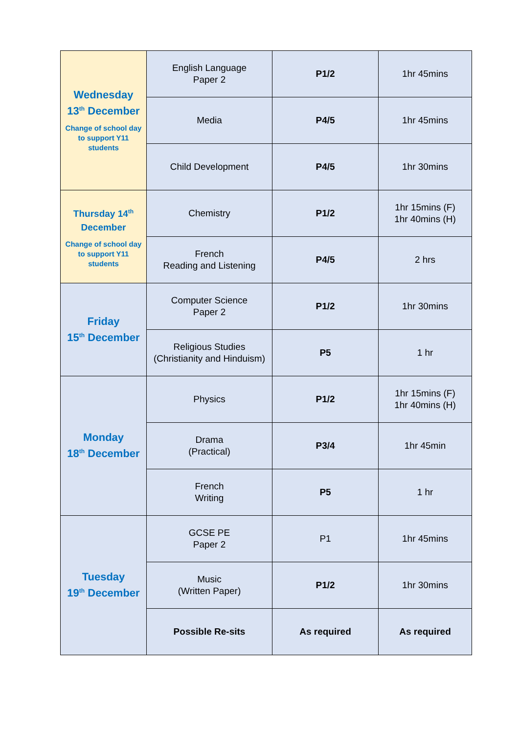| Wednesday 13<sup>th</sup> December Change of school day to support Y11 students | English Language Paper 2 | P1/2 | 1hr 45mins |
| | Media | P4/5 | 1hr 45mins |
| | Child Development | P4/5 | 1hr 30mins |
| Thursday 14<sup>th</sup> December Change of school day to support Y11 students | Chemistry | P1/2 | 1hr 15mins (F) 1hr 40mins (H) |
| | French Reading and Listening | P4/5 | 2 hrs |
| Friday 15<sup>th</sup> December | Computer Science Paper 2 | P1/2 | 1hr 30mins |
| | Religious Studies (Christianity and Hinduism) | P5 | 1 hr |
| Monday 18<sup>th</sup> December | Physics | P1/2 | 1hr 15mins (F) 1hr 40mins (H) |
| | Drama (Practical) | P3/4 | 1hr 45min |
| | French Writing | P5 | 1 hr |
| Tuesday 19<sup>th</sup> December | GCSE PE Paper 2 | P1 | 1hr 45mins |
| | Music (Written Paper) | P1/2 | 1hr 30mins |
| | Possible Re-sits | As required | As required |